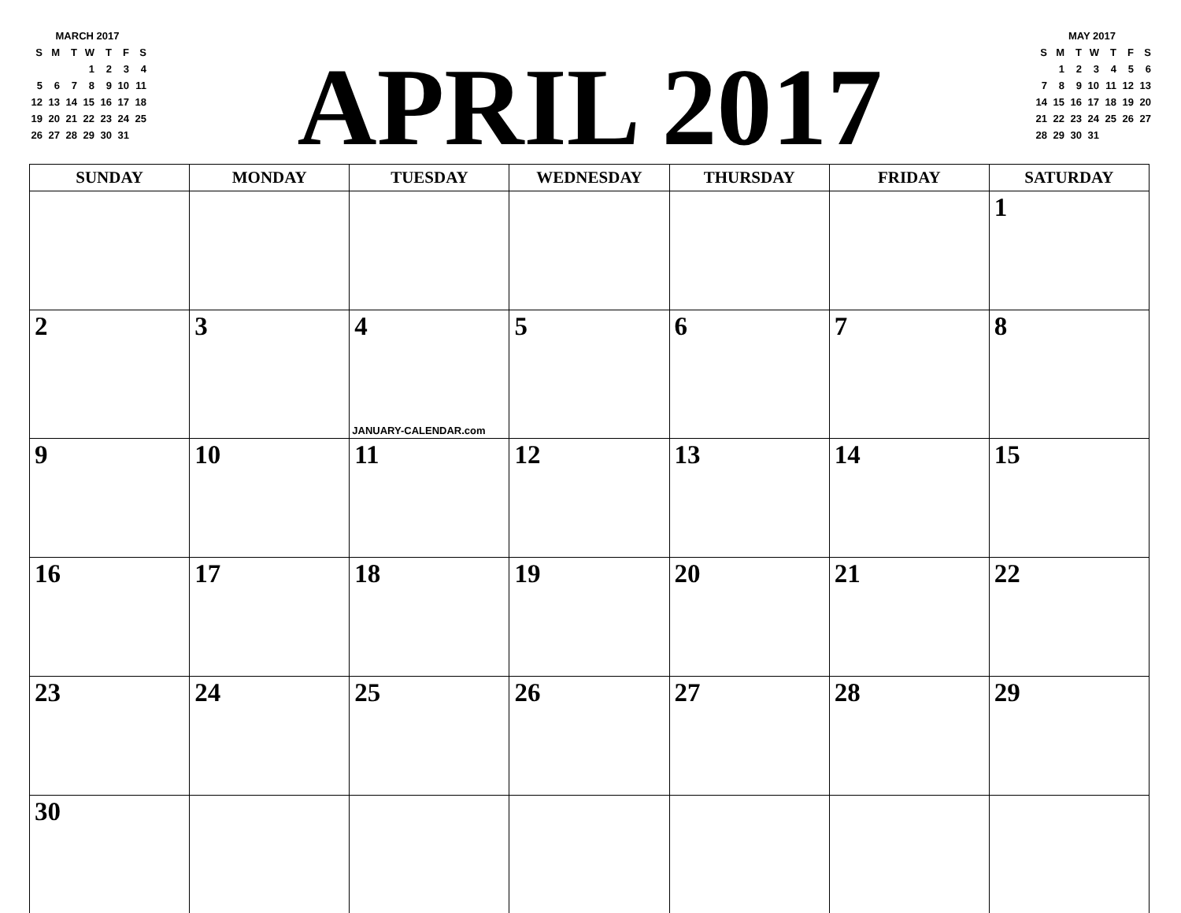MARCH 2017
| S | M | T | W | T | F | S |
| --- | --- | --- | --- | --- | --- | --- |
| | | | 1 | 2 | 3 | 4 |
| 5 | 6 | 7 | 8 | 9 | 10 | 11 |
| 12 | 13 | 14 | 15 | 16 | 17 | 18 |
| 19 | 20 | 21 | 22 | 23 | 24 | 25 |
| 26 | 27 | 28 | 29 | 30 | 31 | |
APRIL 2017
MAY 2017
| S | M | T | W | T | F | S |
| --- | --- | --- | --- | --- | --- | --- |
| | 1 | 2 | 3 | 4 | 5 | 6 |
| 7 | 8 | 9 | 10 | 11 | 12 | 13 |
| 14 | 15 | 16 | 17 | 18 | 19 | 20 |
| 21 | 22 | 23 | 24 | 25 | 26 | 27 |
| 28 | 29 | 30 | 31 | | | |
| SUNDAY | MONDAY | TUESDAY | WEDNESDAY | THURSDAY | FRIDAY | SATURDAY |
| --- | --- | --- | --- | --- | --- | --- |
| | | | | | | 1 |
| 2 | 3 | 4 JANUARY-CALENDAR.com | 5 | 6 | 7 | 8 |
| 9 | 10 | 11 | 12 | 13 | 14 | 15 |
| 16 | 17 | 18 | 19 | 20 | 21 | 22 |
| 23 | 24 | 25 | 26 | 27 | 28 | 29 |
| 30 | | | | | | |